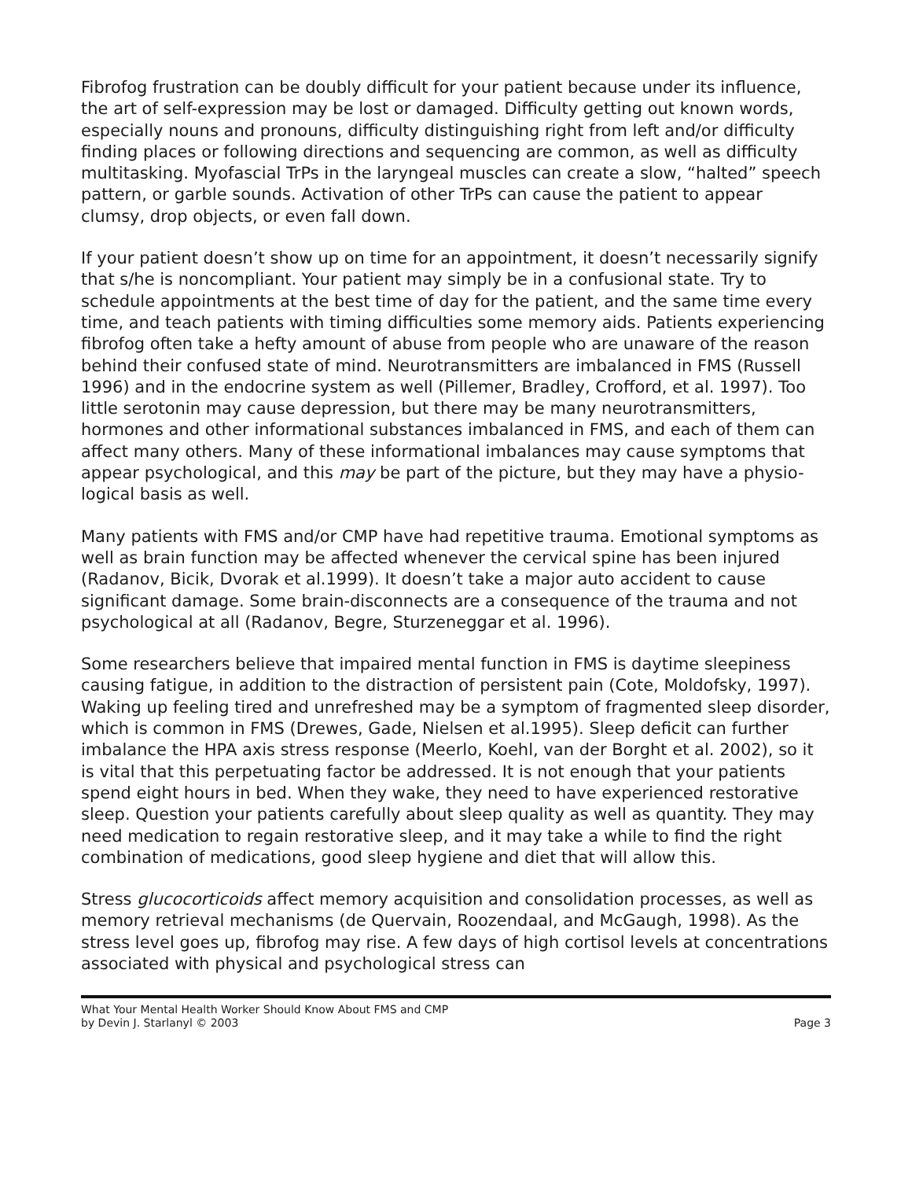Fibrofog frustration can be doubly difficult for your patient because under its influence, the art of self-expression may be lost or damaged. Difficulty getting out known words, especially nouns and pronouns, difficulty distinguishing right from left and/or difficulty finding places or following directions and sequencing are common, as well as difficulty multitasking. Myofascial TrPs in the laryngeal muscles can create a slow, “halted” speech pattern, or garble sounds. Activation of other TrPs can cause the patient to appear clumsy, drop objects, or even fall down.
If your patient doesn’t show up on time for an appointment, it doesn’t necessarily signify that s/he is noncompliant. Your patient may simply be in a confusional state. Try to schedule appointments at the best time of day for the patient, and the same time every time, and teach patients with timing difficulties some memory aids. Patients experiencing fibrofog often take a hefty amount of abuse from people who are unaware of the reason behind their confused state of mind. Neurotransmitters are imbalanced in FMS (Russell 1996) and in the endocrine system as well (Pillemer, Bradley, Crofford, et al. 1997). Too little serotonin may cause depression, but there may be many neurotransmitters, hormones and other informational substances imbalanced in FMS, and each of them can affect many others. Many of these informational imbalances may cause symptoms that appear psychological, and this may be part of the picture, but they may have a physio-logical basis as well.
Many patients with FMS and/or CMP have had repetitive trauma. Emotional symptoms as well as brain function may be affected whenever the cervical spine has been injured (Radanov, Bicik, Dvorak et al.1999). It doesn’t take a major auto accident to cause significant damage. Some brain-disconnects are a consequence of the trauma and not psychological at all (Radanov, Begre, Sturzeneggar et al. 1996).
Some researchers believe that impaired mental function in FMS is daytime sleepiness causing fatigue, in addition to the distraction of persistent pain (Cote, Moldofsky, 1997). Waking up feeling tired and unrefreshed may be a symptom of fragmented sleep disorder, which is common in FMS (Drewes, Gade, Nielsen et al.1995). Sleep deficit can further imbalance the HPA axis stress response (Meerlo, Koehl, van der Borght et al. 2002), so it is vital that this perpetuating factor be addressed. It is not enough that your patients spend eight hours in bed. When they wake, they need to have experienced restorative sleep. Question your patients carefully about sleep quality as well as quantity. They may need medication to regain restorative sleep, and it may take a while to find the right combination of medications, good sleep hygiene and diet that will allow this.
Stress glucocorticoids affect memory acquisition and consolidation processes, as well as memory retrieval mechanisms (de Quervain, Roozendaal, and McGaugh, 1998). As the stress level goes up, fibrofog may rise. A few days of high cortisol levels at concentrations associated with physical and psychological stress can
What Your Mental Health Worker Should Know About FMS and CMP
by Devin J. Starlanyl © 2003
Page 3